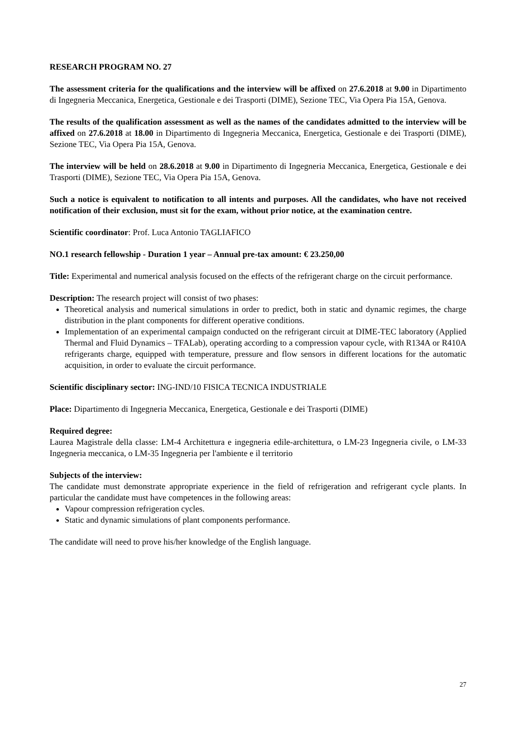RESEARCH PROGRAM NO. 27
The assessment criteria for the qualifications and the interview will be affixed on 27.6.2018 at 9.00 in Dipartimento di Ingegneria Meccanica, Energetica, Gestionale e dei Trasporti (DIME), Sezione TEC, Via Opera Pia 15A, Genova.
The results of the qualification assessment as well as the names of the candidates admitted to the interview will be affixed on 27.6.2018 at 18.00 in Dipartimento di Ingegneria Meccanica, Energetica, Gestionale e dei Trasporti (DIME), Sezione TEC, Via Opera Pia 15A, Genova.
The interview will be held on 28.6.2018 at 9.00 in Dipartimento di Ingegneria Meccanica, Energetica, Gestionale e dei Trasporti (DIME), Sezione TEC, Via Opera Pia 15A, Genova.
Such a notice is equivalent to notification to all intents and purposes. All the candidates, who have not received notification of their exclusion, must sit for the exam, without prior notice, at the examination centre.
Scientific coordinator: Prof. Luca Antonio TAGLIAFICO
NO.1 research fellowship - Duration 1 year – Annual pre-tax amount: € 23.250,00
Title: Experimental and numerical analysis focused on the effects of the refrigerant charge on the circuit performance.
Description: The research project will consist of two phases:
Theoretical analysis and numerical simulations in order to predict, both in static and dynamic regimes, the charge distribution in the plant components for different operative conditions.
Implementation of an experimental campaign conducted on the refrigerant circuit at DIME-TEC laboratory (Applied Thermal and Fluid Dynamics – TFALab), operating according to a compression vapour cycle, with R134A or R410A refrigerants charge, equipped with temperature, pressure and flow sensors in different locations for the automatic acquisition, in order to evaluate the circuit performance.
Scientific disciplinary sector: ING-IND/10 FISICA TECNICA INDUSTRIALE
Place: Dipartimento di Ingegneria Meccanica, Energetica, Gestionale e dei Trasporti (DIME)
Required degree:
Laurea Magistrale della classe: LM-4 Architettura e ingegneria edile-architettura, o LM-23 Ingegneria civile, o LM-33 Ingegneria meccanica, o LM-35 Ingegneria per l'ambiente e il territorio
Subjects of the interview:
The candidate must demonstrate appropriate experience in the field of refrigeration and refrigerant cycle plants. In particular the candidate must have competences in the following areas:
Vapour compression refrigeration cycles.
Static and dynamic simulations of plant components performance.
The candidate will need to prove his/her knowledge of the English language.
27